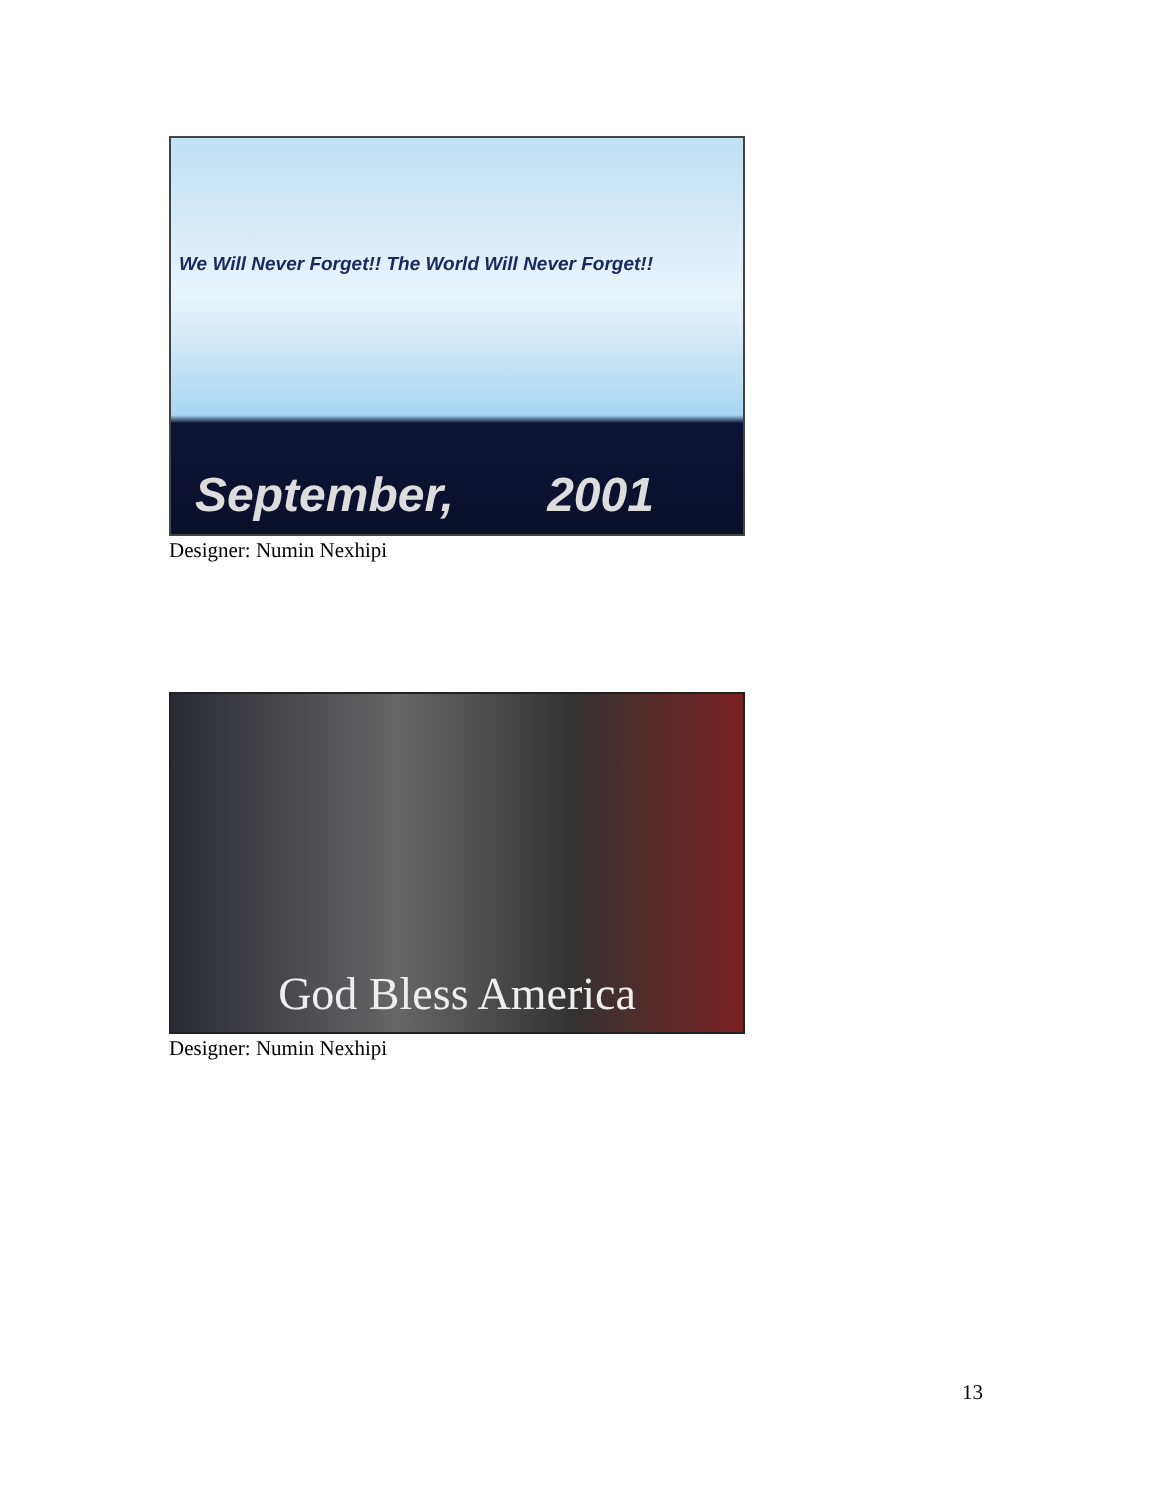We Will Never Forget!! The World Will Never Forget!!
September, 2001
Designer: Numin Nexhipi
God Bless America
Designer: Numin Nexhipi
13